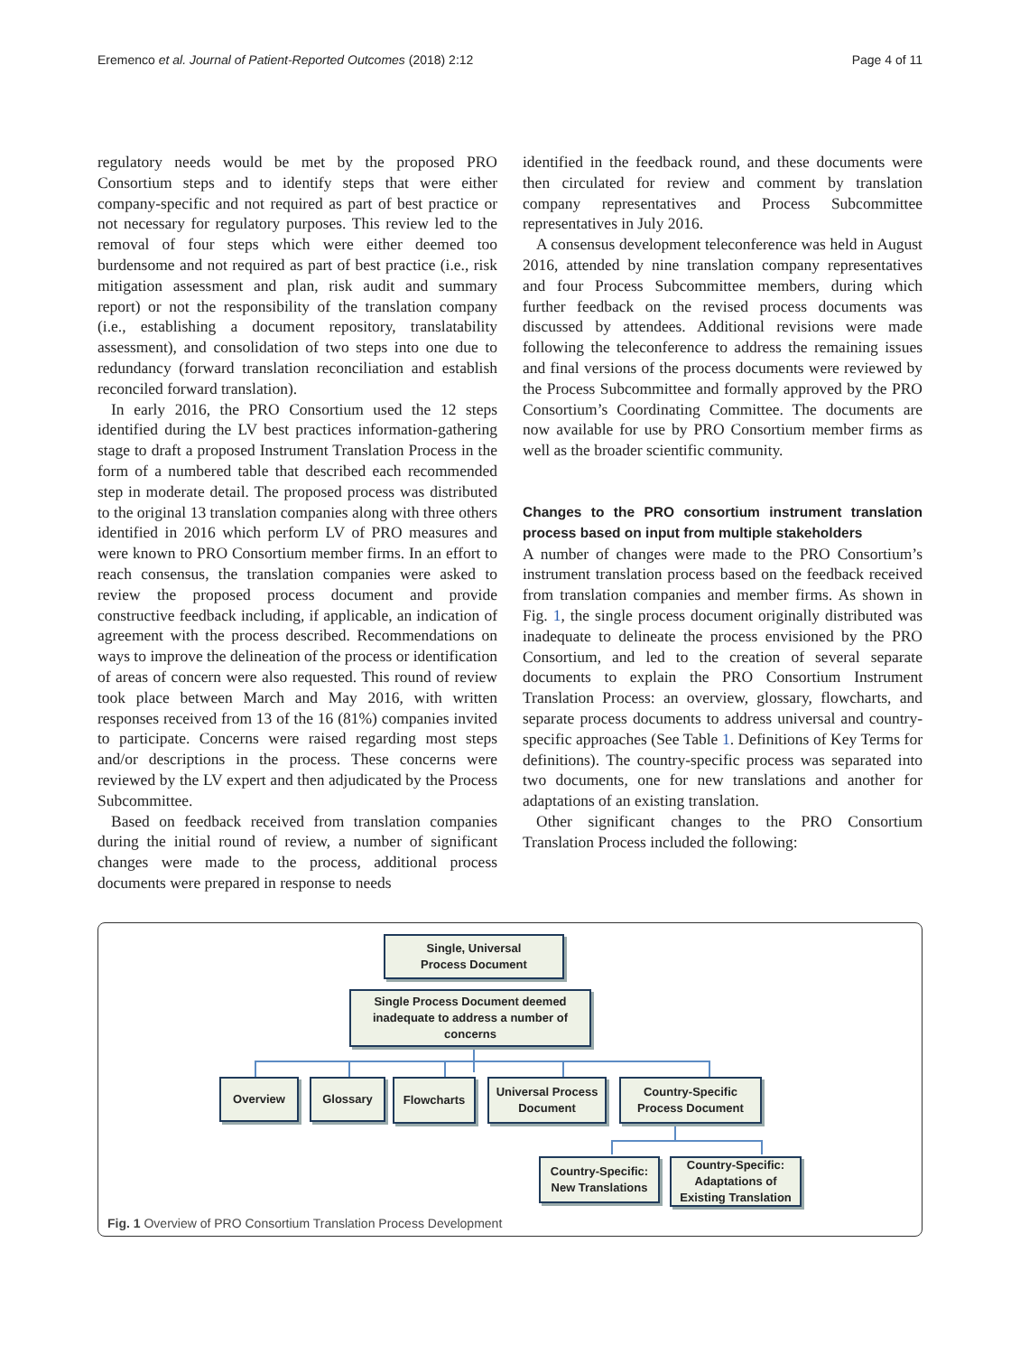Eremenco et al. Journal of Patient-Reported Outcomes (2018) 2:12 Page 4 of 11
regulatory needs would be met by the proposed PRO Consortium steps and to identify steps that were either company-specific and not required as part of best practice or not necessary for regulatory purposes. This review led to the removal of four steps which were either deemed too burdensome and not required as part of best practice (i.e., risk mitigation assessment and plan, risk audit and summary report) or not the responsibility of the translation company (i.e., establishing a document repository, translatability assessment), and consolidation of two steps into one due to redundancy (forward translation reconciliation and establish reconciled forward translation).
In early 2016, the PRO Consortium used the 12 steps identified during the LV best practices information-gathering stage to draft a proposed Instrument Translation Process in the form of a numbered table that described each recommended step in moderate detail. The proposed process was distributed to the original 13 translation companies along with three others identified in 2016 which perform LV of PRO measures and were known to PRO Consortium member firms. In an effort to reach consensus, the translation companies were asked to review the proposed process document and provide constructive feedback including, if applicable, an indication of agreement with the process described. Recommendations on ways to improve the delineation of the process or identification of areas of concern were also requested. This round of review took place between March and May 2016, with written responses received from 13 of the 16 (81%) companies invited to participate. Concerns were raised regarding most steps and/or descriptions in the process. These concerns were reviewed by the LV expert and then adjudicated by the Process Subcommittee.
Based on feedback received from translation companies during the initial round of review, a number of significant changes were made to the process, additional process documents were prepared in response to needs
identified in the feedback round, and these documents were then circulated for review and comment by translation company representatives and Process Subcommittee representatives in July 2016.
A consensus development teleconference was held in August 2016, attended by nine translation company representatives and four Process Subcommittee members, during which further feedback on the revised process documents was discussed by attendees. Additional revisions were made following the teleconference to address the remaining issues and final versions of the process documents were reviewed by the Process Subcommittee and formally approved by the PRO Consortium’s Coordinating Committee. The documents are now available for use by PRO Consortium member firms as well as the broader scientific community.
Changes to the PRO consortium instrument translation process based on input from multiple stakeholders
A number of changes were made to the PRO Consortium’s instrument translation process based on the feedback received from translation companies and member firms. As shown in Fig. 1, the single process document originally distributed was inadequate to delineate the process envisioned by the PRO Consortium, and led to the creation of several separate documents to explain the PRO Consortium Instrument Translation Process: an overview, glossary, flowcharts, and separate process documents to address universal and country-specific approaches (See Table 1. Definitions of Key Terms for definitions). The country-specific process was separated into two documents, one for new translations and another for adaptations of an existing translation.
Other significant changes to the PRO Consortium Translation Process included the following:
Single, Universal
Process Document
Single Process Document deemed inadequate to address a number of concerns
Overview Glossary Flowcharts
Universal Process
Document
Country-Specific
Process Document
Country-Specific:
New Translations
Country-Specific:
Adaptations of
Existing Translation
Fig. 1 Overview of PRO Consortium Translation Process Development